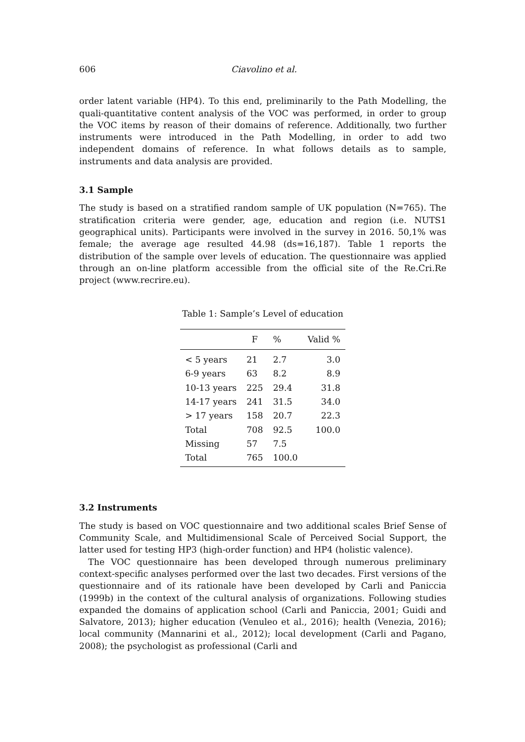606 Ciavolino et al.
order latent variable (HP4). To this end, preliminarily to the Path Modelling, the quali-quantitative content analysis of the VOC was performed, in order to group the VOC items by reason of their domains of reference. Additionally, two further instruments were introduced in the Path Modelling, in order to add two independent domains of reference. In what follows details as to sample, instruments and data analysis are provided.
3.1 Sample
The study is based on a stratified random sample of UK population (N=765). The stratification criteria were gender, age, education and region (i.e. NUTS1 geographical units). Participants were involved in the survey in 2016. 50,1% was female; the average age resulted 44.98 (ds=16,187). Table 1 reports the distribution of the sample over levels of education. The questionnaire was applied through an on-line platform accessible from the official site of the Re.Cri.Re project (www.recrire.eu).
Table 1: Sample’s Level of education
| | F | % | Valid % |
| --- | --- | --- | --- |
| < 5 years | 21 | 2.7 | 3.0 |
| 6-9 years | 63 | 8.2 | 8.9 |
| 10-13 years | 225 | 29.4 | 31.8 |
| 14-17 years | 241 | 31.5 | 34.0 |
| > 17 years | 158 | 20.7 | 22.3 |
| Total | 708 | 92.5 | 100.0 |
| Missing | 57 | 7.5 | |
| Total | 765 | 100.0 | |
3.2 Instruments
The study is based on VOC questionnaire and two additional scales Brief Sense of Community Scale, and Multidimensional Scale of Perceived Social Support, the latter used for testing HP3 (high-order function) and HP4 (holistic valence).
The VOC questionnaire has been developed through numerous preliminary context-specific analyses performed over the last two decades. First versions of the questionnaire and of its rationale have been developed by Carli and Paniccia (1999b) in the context of the cultural analysis of organizations. Following studies expanded the domains of application school (Carli and Paniccia, 2001; Guidi and Salvatore, 2013); higher education (Venuleo et al., 2016); health (Venezia, 2016); local community (Mannarini et al., 2012); local development (Carli and Pagano, 2008); the psychologist as professional (Carli and